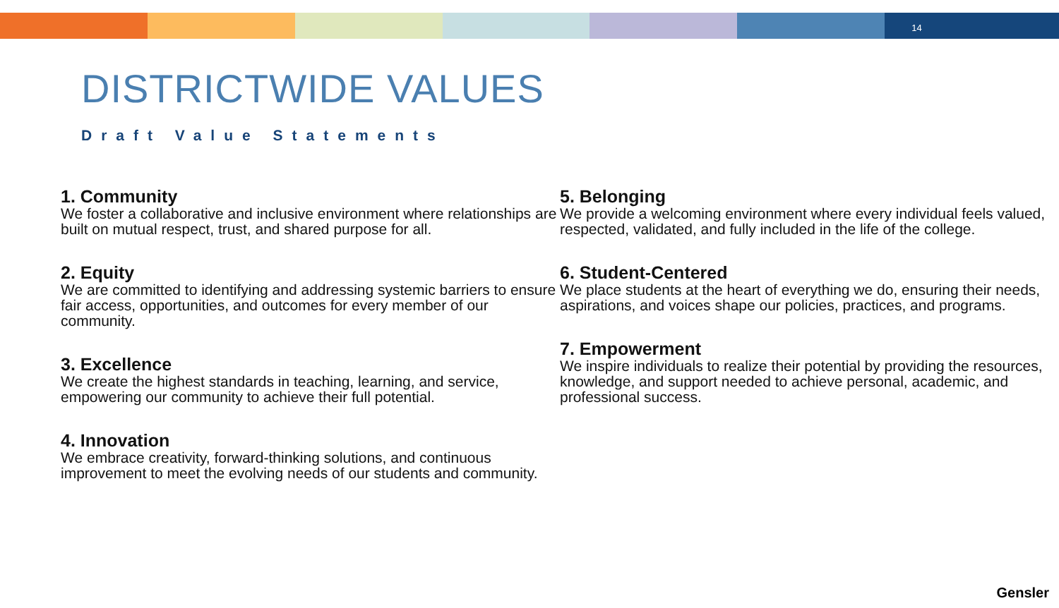14
DISTRICTWIDE VALUES
Draft Value Statements
1. Community
We foster a collaborative and inclusive environment where relationships are built on mutual respect, trust, and shared purpose for all.
2. Equity
We are committed to identifying and addressing systemic barriers to ensure fair access, opportunities, and outcomes for every member of our community.
3. Excellence
We create the highest standards in teaching, learning, and service, empowering our community to achieve their full potential.
4. Innovation
We embrace creativity, forward-thinking solutions, and continuous improvement to meet the evolving needs of our students and community.
5. Belonging
We provide a welcoming environment where every individual feels valued, respected, validated, and fully included in the life of the college.
6. Student-Centered
We place students at the heart of everything we do, ensuring their needs, aspirations, and voices shape our policies, practices, and programs.
7. Empowerment
We inspire individuals to realize their potential by providing the resources, knowledge, and support needed to achieve personal, academic, and professional success.
Gensler